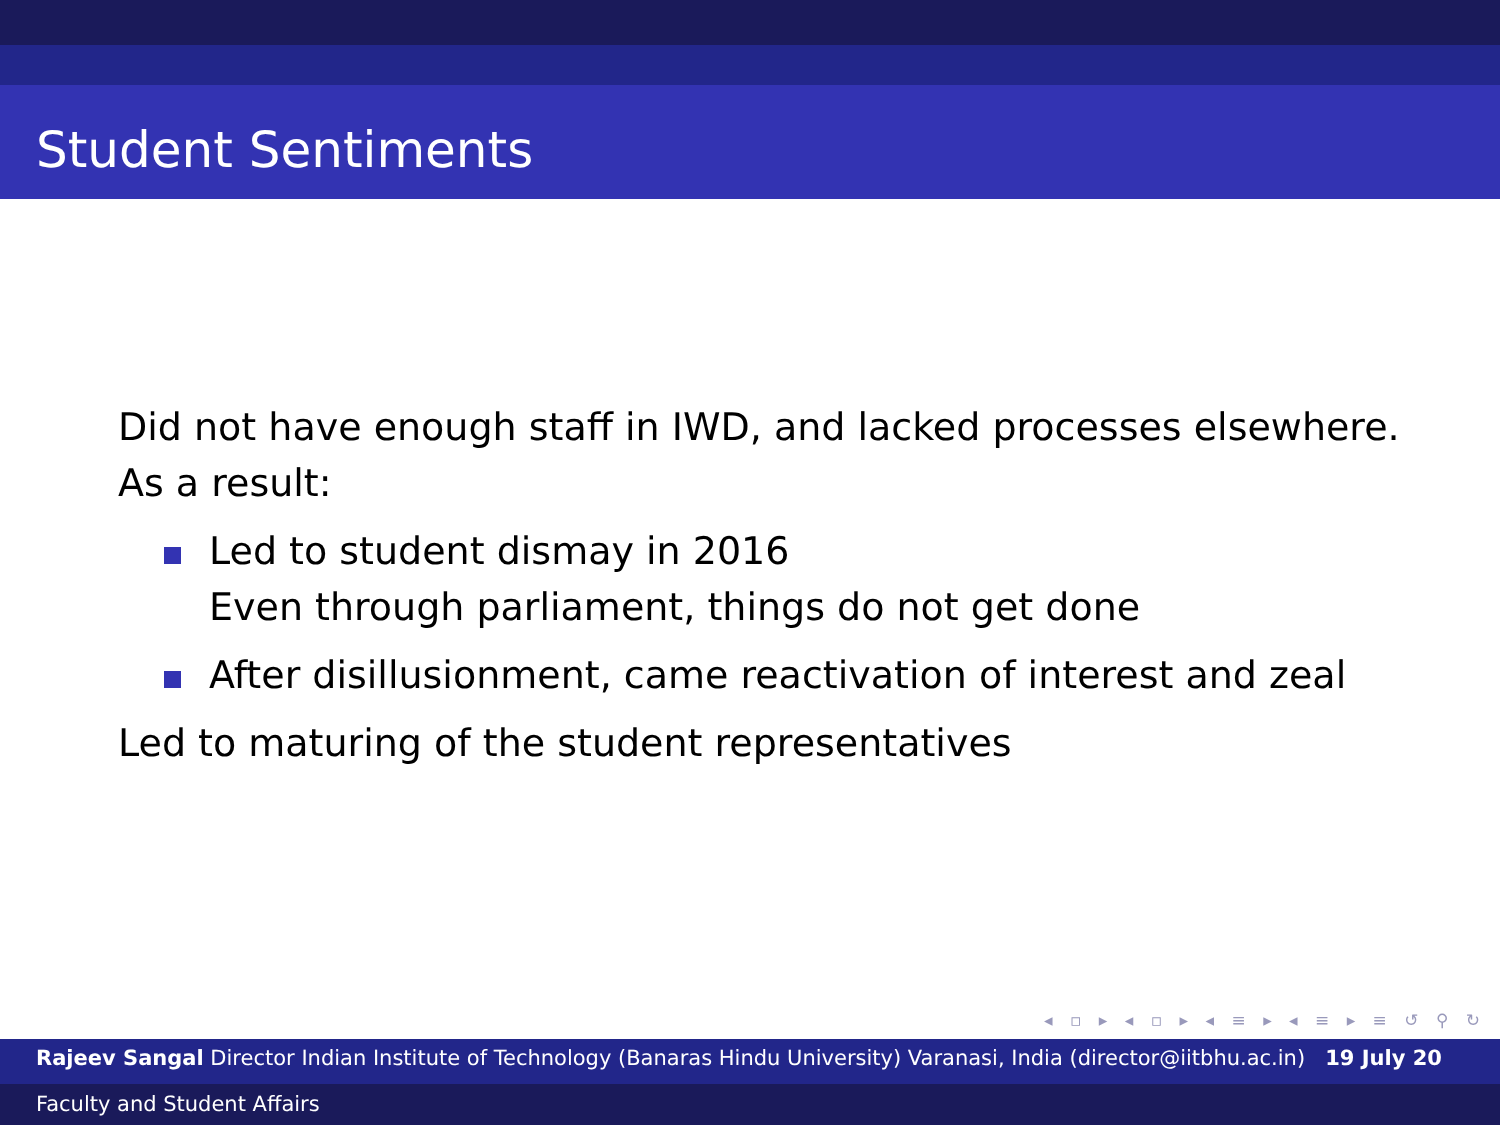Student Sentiments
Did not have enough staff in IWD, and lacked processes elsewhere.
As a result:
Led to student dismay in 2016
Even through parliament, things do not get done
After disillusionment, came reactivation of interest and zeal
Led to maturing of the student representatives
◂ ▫ ▸ ◂ ▫ ▸ ◂ ≡ ▸ ◂ ≡ ▸ ≡ ↺ ⚲ ↻
Rajeev Sangal Director Indian Institute of Technology (Banaras Hindu University) Varanasi, India (director@iitbhu.ac.in) 19 July 20
Faculty and Student Affairs